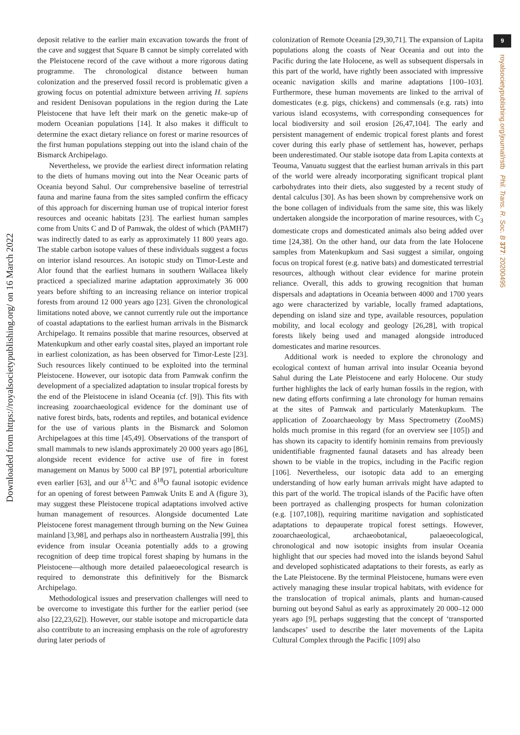Downloaded from https://royalsocietypublishing.org/ on 16 March 2022
9
royalsocietypublishing.org/journal/rstb Phil. Trans. R. Soc. B 377: 20200495
deposit relative to the earlier main excavation towards the front of the cave and suggest that Square B cannot be simply correlated with the Pleistocene record of the cave without a more rigorous dating programme. The chronological distance between human colonization and the preserved fossil record is problematic given a growing focus on potential admixture between arriving H. sapiens and resident Denisovan populations in the region during the Late Pleistocene that have left their mark on the genetic make-up of modern Oceanian populations [14]. It also makes it difficult to determine the exact dietary reliance on forest or marine resources of the first human populations stepping out into the island chain of the Bismarck Archipelago.
Nevertheless, we provide the earliest direct information relating to the diets of humans moving out into the Near Oceanic parts of Oceania beyond Sahul. Our comprehensive baseline of terrestrial fauna and marine fauna from the sites sampled confirm the efficacy of this approach for discerning human use of tropical interior forest resources and oceanic habitats [23]. The earliest human samples come from Units C and D of Pamwak, the oldest of which (PAMH7) was indirectly dated to as early as approximately 11 800 years ago. The stable carbon isotope values of these individuals suggest a focus on interior island resources. An isotopic study on Timor-Leste and Alor found that the earliest humans in southern Wallacea likely practiced a specialized marine adaptation approximately 36 000 years before shifting to an increasing reliance on interior tropical forests from around 12 000 years ago [23]. Given the chronological limitations noted above, we cannot currently rule out the importance of coastal adaptations to the earliest human arrivals in the Bismarck Archipelago. It remains possible that marine resources, observed at Matenkupkum and other early coastal sites, played an important role in earliest colonization, as has been observed for Timor-Leste [23]. Such resources likely continued to be exploited into the terminal Pleistocene. However, our isotopic data from Pamwak confirm the development of a specialized adaptation to insular tropical forests by the end of the Pleistocene in island Oceania (cf. [9]). This fits with increasing zooarchaeological evidence for the dominant use of native forest birds, bats, rodents and reptiles, and botanical evidence for the use of various plants in the Bismarck and Solomon Archipelagoes at this time [45,49]. Observations of the transport of small mammals to new islands approximately 20 000 years ago [86], alongside recent evidence for active use of fire in forest management on Manus by 5000 cal BP [97], potential arboriculture even earlier [63], and our δ<sup>13</sup>C and δ<sup>18</sup>O faunal isotopic evidence for an opening of forest between Pamwak Units E and A (figure 3), may suggest these Pleistocene tropical adaptations involved active human management of resources. Alongside documented Late Pleistocene forest management through burning on the New Guinea mainland [3,98], and perhaps also in northeastern Australia [99], this evidence from insular Oceania potentially adds to a growing recognition of deep time tropical forest shaping by humans in the Pleistocene—although more detailed palaeoecological research is required to demonstrate this definitively for the Bismarck Archipelago.
Methodological issues and preservation challenges will need to be overcome to investigate this further for the earlier period (see also [22,23,62]). However, our stable isotope and microparticle data also contribute to an increasing emphasis on the role of agroforestry during later periods of
colonization of Remote Oceania [29,30,71]. The expansion of Lapita populations along the coasts of Near Oceania and out into the Pacific during the late Holocene, as well as subsequent dispersals in this part of the world, have rightly been associated with impressive oceanic navigation skills and marine adaptations [100–103]. Furthermore, these human movements are linked to the arrival of domesticates (e.g. pigs, chickens) and commensals (e.g. rats) into various island ecosystems, with corresponding consequences for local biodiversity and soil erosion [26,47,104]. The early and persistent management of endemic tropical forest plants and forest cover during this early phase of settlement has, however, perhaps been underestimated. Our stable isotope data from Lapita contexts at Teouma, Vanuatu suggest that the earliest human arrivals in this part of the world were already incorporating significant tropical plant carbohydrates into their diets, also suggested by a recent study of dental calculus [30]. As has been shown by comprehensive work on the bone collagen of individuals from the same site, this was likely undertaken alongside the incorporation of marine resources, with C<sub>3</sub> domesticate crops and domesticated animals also being added over time [24,38]. On the other hand, our data from the late Holocene samples from Matenkupkum and Sasi suggest a similar, ongoing focus on tropical forest (e.g. native bats) and domesticated terrestrial resources, although without clear evidence for marine protein reliance. Overall, this adds to growing recognition that human dispersals and adaptations in Oceania between 4000 and 1700 years ago were characterized by variable, locally framed adaptations, depending on island size and type, available resources, population mobility, and local ecology and geology [26,28], with tropical forests likely being used and managed alongside introduced domesticates and marine resources.
Additional work is needed to explore the chronology and ecological context of human arrival into insular Oceania beyond Sahul during the Late Pleistocene and early Holocene. Our study further highlights the lack of early human fossils in the region, with new dating efforts confirming a late chronology for human remains at the sites of Pamwak and particularly Matenkupkum. The application of Zooarchaeology by Mass Spectrometry (ZooMS) holds much promise in this regard (for an overview see [105]) and has shown its capacity to identify hominin remains from previously unidentifiable fragmented faunal datasets and has already been shown to be viable in the tropics, including in the Pacific region [106]. Nevertheless, our isotopic data add to an emerging understanding of how early human arrivals might have adapted to this part of the world. The tropical islands of the Pacific have often been portrayed as challenging prospects for human colonization (e.g. [107,108]), requiring maritime navigation and sophisticated adaptations to depauperate tropical forest settings. However, zooarchaeological, archaeobotanical, palaeoecological, chronological and now isotopic insights from insular Oceania highlight that our species had moved into the islands beyond Sahul and developed sophisticated adaptations to their forests, as early as the Late Pleistocene. By the terminal Pleistocene, humans were even actively managing these insular tropical habitats, with evidence for the translocation of tropical animals, plants and human-caused burning out beyond Sahul as early as approximately 20 000–12 000 years ago [9], perhaps suggesting that the concept of ‘transported landscapes’ used to describe the later movements of the Lapita Cultural Complex through the Pacific [109] also